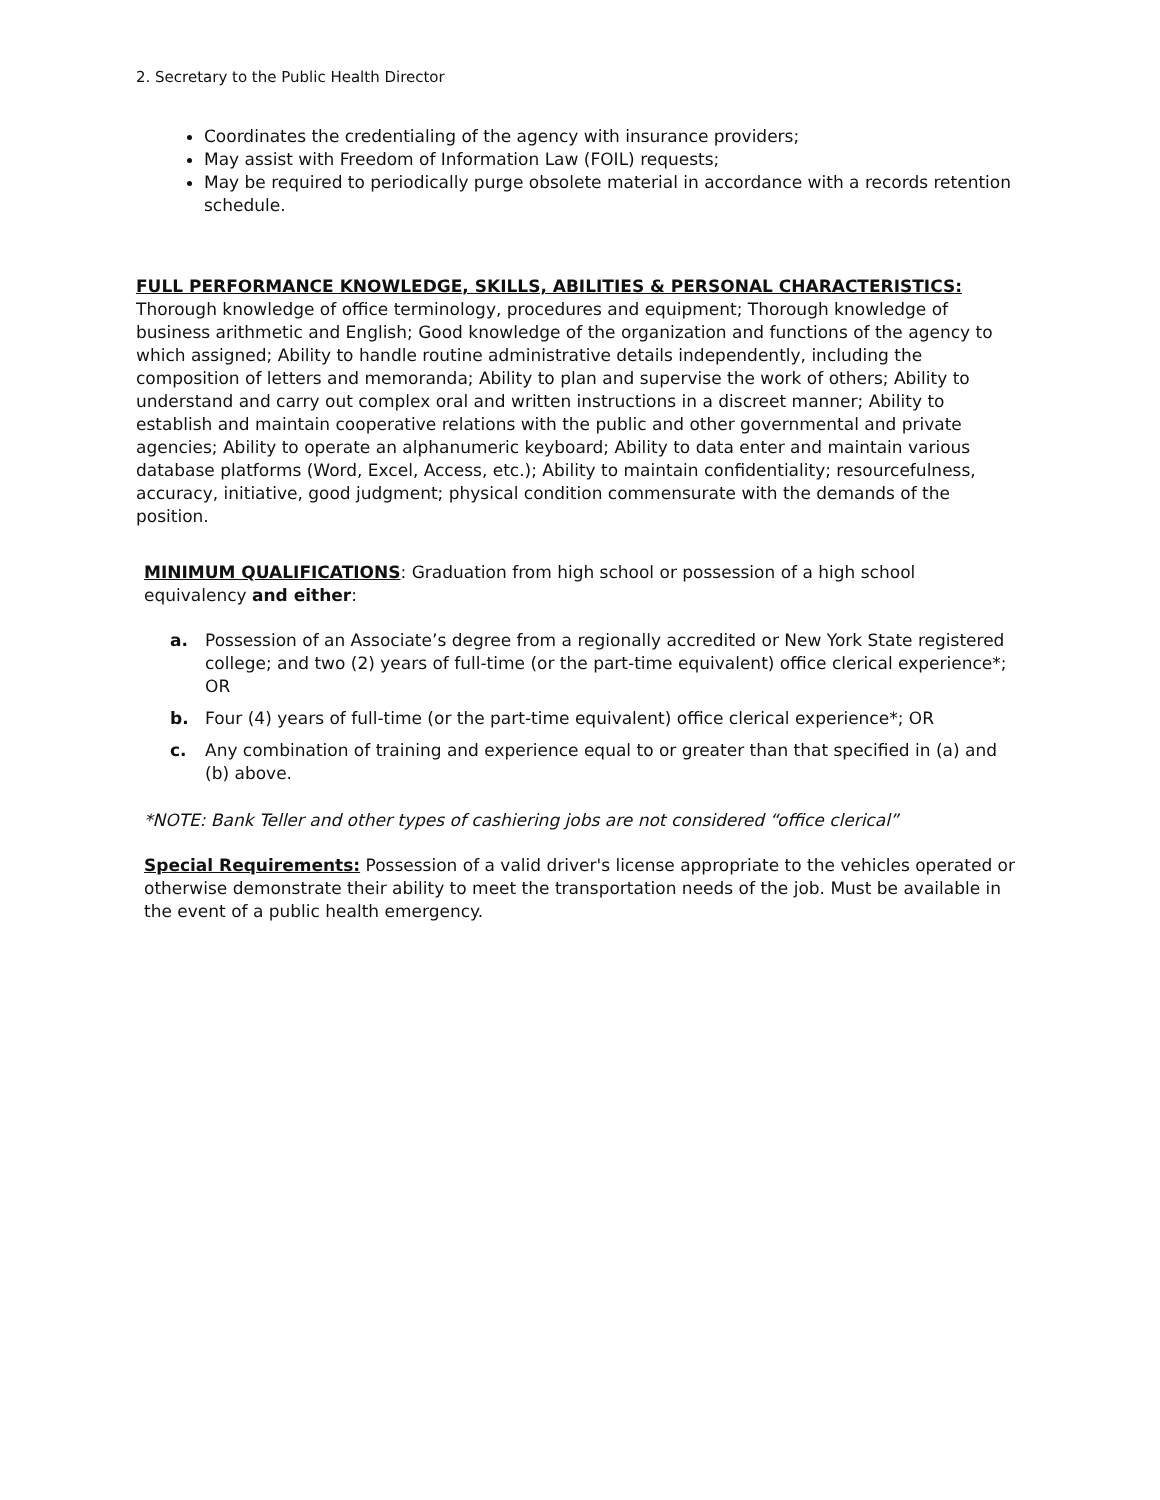2. Secretary to the Public Health Director
Coordinates the credentialing of the agency with insurance providers;
May assist with Freedom of Information Law (FOIL) requests;
May be required to periodically purge obsolete material in accordance with a records retention schedule.
FULL PERFORMANCE KNOWLEDGE, SKILLS, ABILITIES & PERSONAL CHARACTERISTICS: Thorough knowledge of office terminology, procedures and equipment; Thorough knowledge of business arithmetic and English; Good knowledge of the organization and functions of the agency to which assigned; Ability to handle routine administrative details independently, including the composition of letters and memoranda; Ability to plan and supervise the work of others; Ability to understand and carry out complex oral and written instructions in a discreet manner; Ability to establish and maintain cooperative relations with the public and other governmental and private agencies; Ability to operate an alphanumeric keyboard; Ability to data enter and maintain various database platforms (Word, Excel, Access, etc.); Ability to maintain confidentiality; resourcefulness, accuracy, initiative, good judgment; physical condition commensurate with the demands of the position.
MINIMUM QUALIFICATIONS: Graduation from high school or possession of a high school equivalency and either:
a. Possession of an Associate’s degree from a regionally accredited or New York State registered college; and two (2) years of full-time (or the part-time equivalent) office clerical experience*; OR
b. Four (4) years of full-time (or the part-time equivalent) office clerical experience*; OR
c. Any combination of training and experience equal to or greater than that specified in (a) and (b) above.
*NOTE: Bank Teller and other types of cashiering jobs are not considered “office clerical”
Special Requirements: Possession of a valid driver's license appropriate to the vehicles operated or otherwise demonstrate their ability to meet the transportation needs of the job. Must be available in the event of a public health emergency.